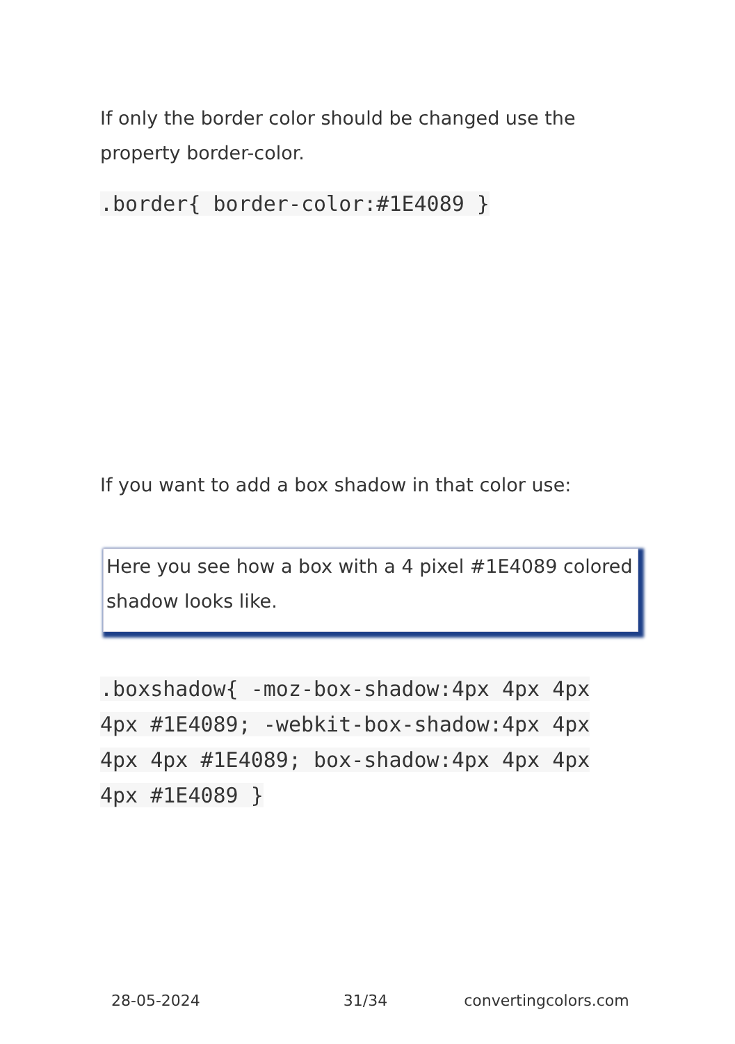If only the border color should be changed use the property border-color.
.border{ border-color:#1E4089 }
If you want to add a box shadow in that color use:
Here you see how a box with a 4 pixel #1E4089 colored shadow looks like.
.boxshadow{ -moz-box-shadow:4px 4px 4px 4px #1E4089; -webkit-box-shadow:4px 4px 4px 4px #1E4089; box-shadow:4px 4px 4px 4px #1E4089 }
28-05-2024 31/34 convertingcolors.com